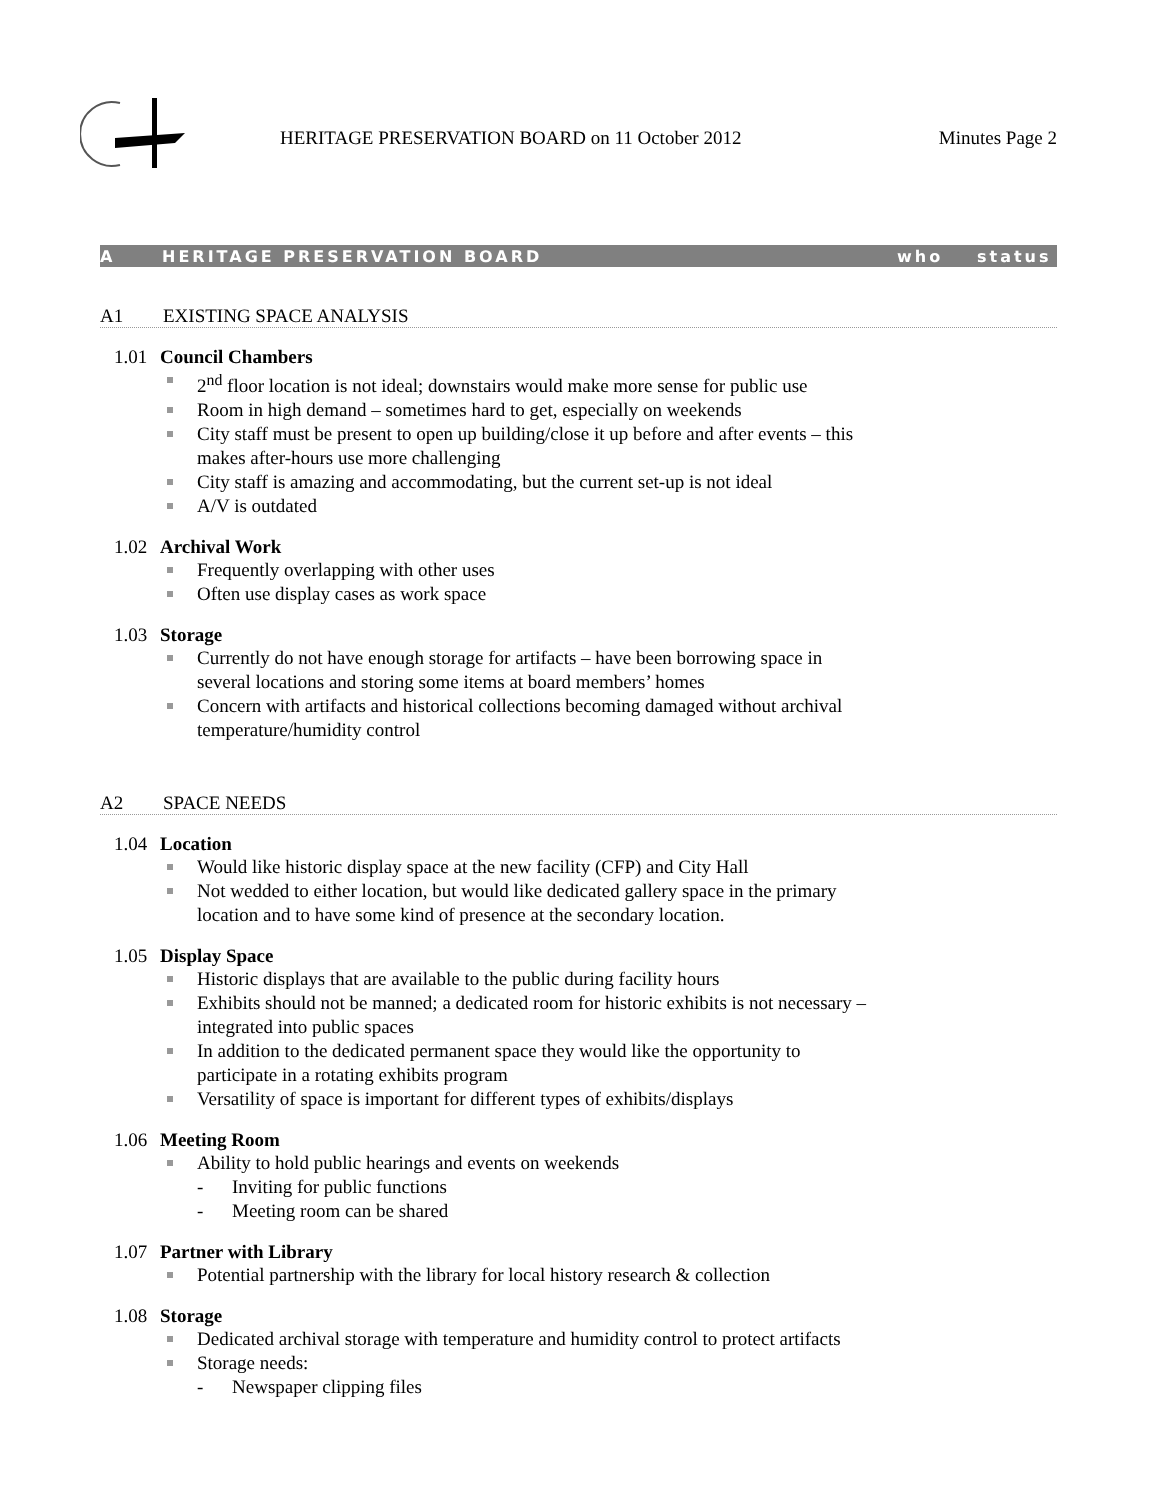HERITAGE PRESERVATION BOARD on 11 October 2012
Minutes Page 2
A HERITAGE PRESERVATION BOARD who status
A1 EXISTING SPACE ANALYSIS
1.01 Council Chambers
2<sup>nd</sup> floor location is not ideal; downstairs would make more sense for public use
Room in high demand – sometimes hard to get, especially on weekends
City staff must be present to open up building/close it up before and after events – this makes after-hours use more challenging
City staff is amazing and accommodating, but the current set-up is not ideal
A/V is outdated
1.02 Archival Work
Frequently overlapping with other uses
Often use display cases as work space
1.03 Storage
Currently do not have enough storage for artifacts – have been borrowing space in several locations and storing some items at board members’ homes
Concern with artifacts and historical collections becoming damaged without archival temperature/humidity control
A2 SPACE NEEDS
1.04 Location
Would like historic display space at the new facility (CFP) and City Hall
Not wedded to either location, but would like dedicated gallery space in the primary location and to have some kind of presence at the secondary location.
1.05 Display Space
Historic displays that are available to the public during facility hours
Exhibits should not be manned; a dedicated room for historic exhibits is not necessary – integrated into public spaces
In addition to the dedicated permanent space they would like the opportunity to participate in a rotating exhibits program
Versatility of space is important for different types of exhibits/displays
1.06 Meeting Room
Ability to hold public hearings and events on weekends
- Inviting for public functions
- Meeting room can be shared
1.07 Partner with Library
Potential partnership with the library for local history research & collection
1.08 Storage
Dedicated archival storage with temperature and humidity control to protect artifacts
Storage needs:
- Newspaper clipping files